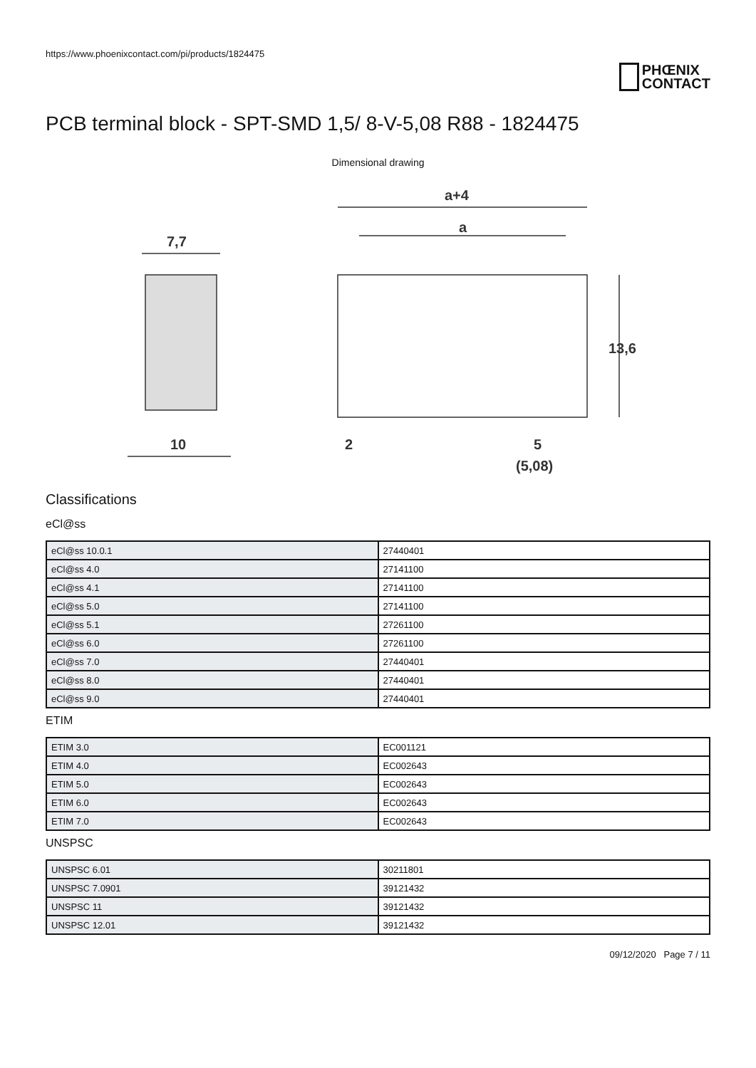https://www.phoenixcontact.com/pi/products/1824475
PHŒNIX
CONTACT
PCB terminal block - SPT-SMD 1,5/ 8-V-5,08 R88 - 1824475
Dimensional drawing
7,7
10
a+4
a
13,6
2
5
(5,08)
Classifications
eCl@ss
| eCl@ss 10.0.1 | 27440401 |
| eCl@ss 4.0 | 27141100 |
| eCl@ss 4.1 | 27141100 |
| eCl@ss 5.0 | 27141100 |
| eCl@ss 5.1 | 27261100 |
| eCl@ss 6.0 | 27261100 |
| eCl@ss 7.0 | 27440401 |
| eCl@ss 8.0 | 27440401 |
| eCl@ss 9.0 | 27440401 |
ETIM
| ETIM 3.0 | EC001121 |
| ETIM 4.0 | EC002643 |
| ETIM 5.0 | EC002643 |
| ETIM 6.0 | EC002643 |
| ETIM 7.0 | EC002643 |
UNSPSC
| UNSPSC 6.01 | 30211801 |
| UNSPSC 7.0901 | 39121432 |
| UNSPSC 11 | 39121432 |
| UNSPSC 12.01 | 39121432 |
09/12/2020 Page 7 / 11